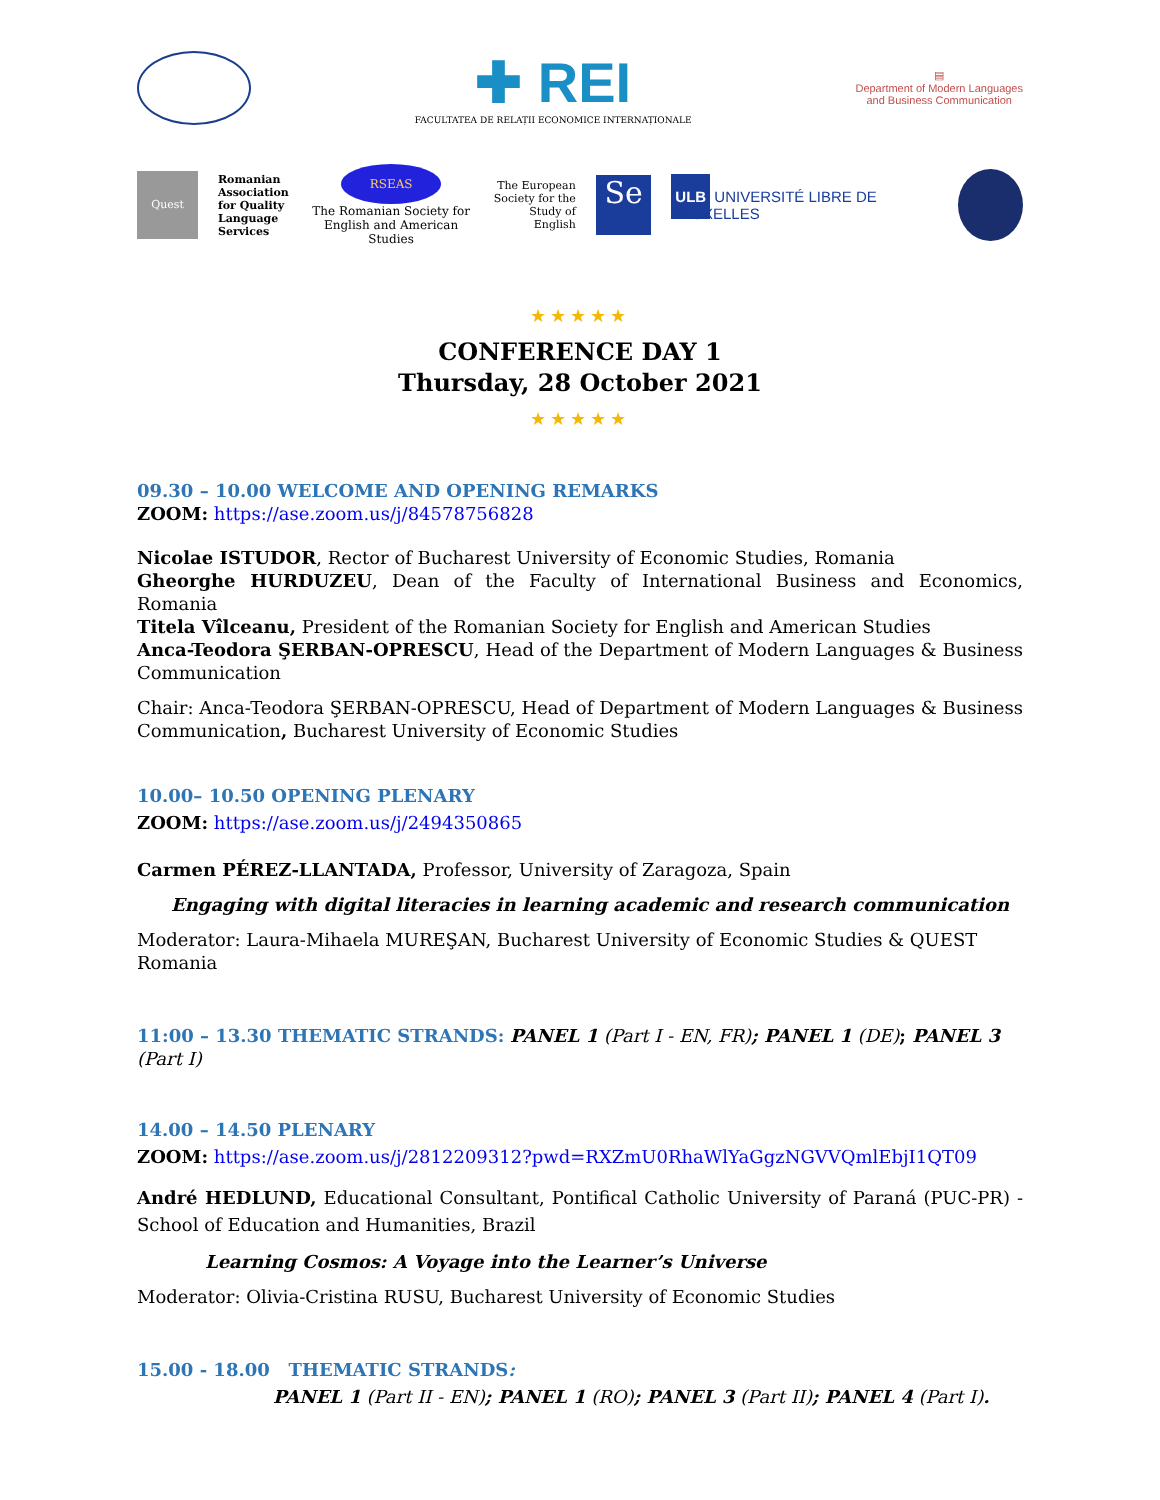✚ REI
FACULTATEA DE RELAȚII ECONOMICE INTERNAȚIONALE
▤
Department of Modern Languages
and Business Communication
Quest
Romanian
Association
for Quality
Language
Services
RSEAS
The Romanian Society for
English and American Studies
The European
Society for the
Study of English
Se
ULB UNIVERSITÉ LIBRE DE BRUXELLES
★★★★★
CONFERENCE DAY 1
Thursday, 28 October 2021
★★★★★
09.30 – 10.00 WELCOME AND OPENING REMARKS
ZOOM: https://ase.zoom.us/j/84578756828
Nicolae ISTUDOR, Rector of Bucharest University of Economic Studies, Romania
Gheorghe HURDUZEU, Dean of the Faculty of International Business and Economics, Romania
Titela Vîlceanu, President of the Romanian Society for English and American Studies
Anca-Teodora ŞERBAN-OPRESCU, Head of the Department of Modern Languages & Business Communication
Chair: Anca-Teodora ŞERBAN-OPRESCU, Head of Department of Modern Languages & Business Communication, Bucharest University of Economic Studies
10.00– 10.50 OPENING PLENARY
ZOOM: https://ase.zoom.us/j/2494350865
Carmen PÉREZ-LLANTADA, Professor, University of Zaragoza, Spain
Engaging with digital literacies in learning academic and research communication
Moderator: Laura-Mihaela MUREŞAN, Bucharest University of Economic Studies & QUEST Romania
11:00 – 13.30 THEMATIC STRANDS: PANEL 1 (Part I - EN, FR); PANEL 1 (DE); PANEL 3 (Part I)
14.00 – 14.50 PLENARY
ZOOM: https://ase.zoom.us/j/2812209312?pwd=RXZmU0RhaWlYaGgzNGVVQmlEbjI1QT09
André HEDLUND, Educational Consultant, Pontifical Catholic University of Paraná (PUC-PR) - School of Education and Humanities, Brazil
Learning Cosmos: A Voyage into the Learner’s Universe
Moderator: Olivia-Cristina RUSU, Bucharest University of Economic Studies
15.00 - 18.00 THEMATIC STRANDS:
PANEL 1 (Part II - EN); PANEL 1 (RO); PANEL 3 (Part II); PANEL 4 (Part I).